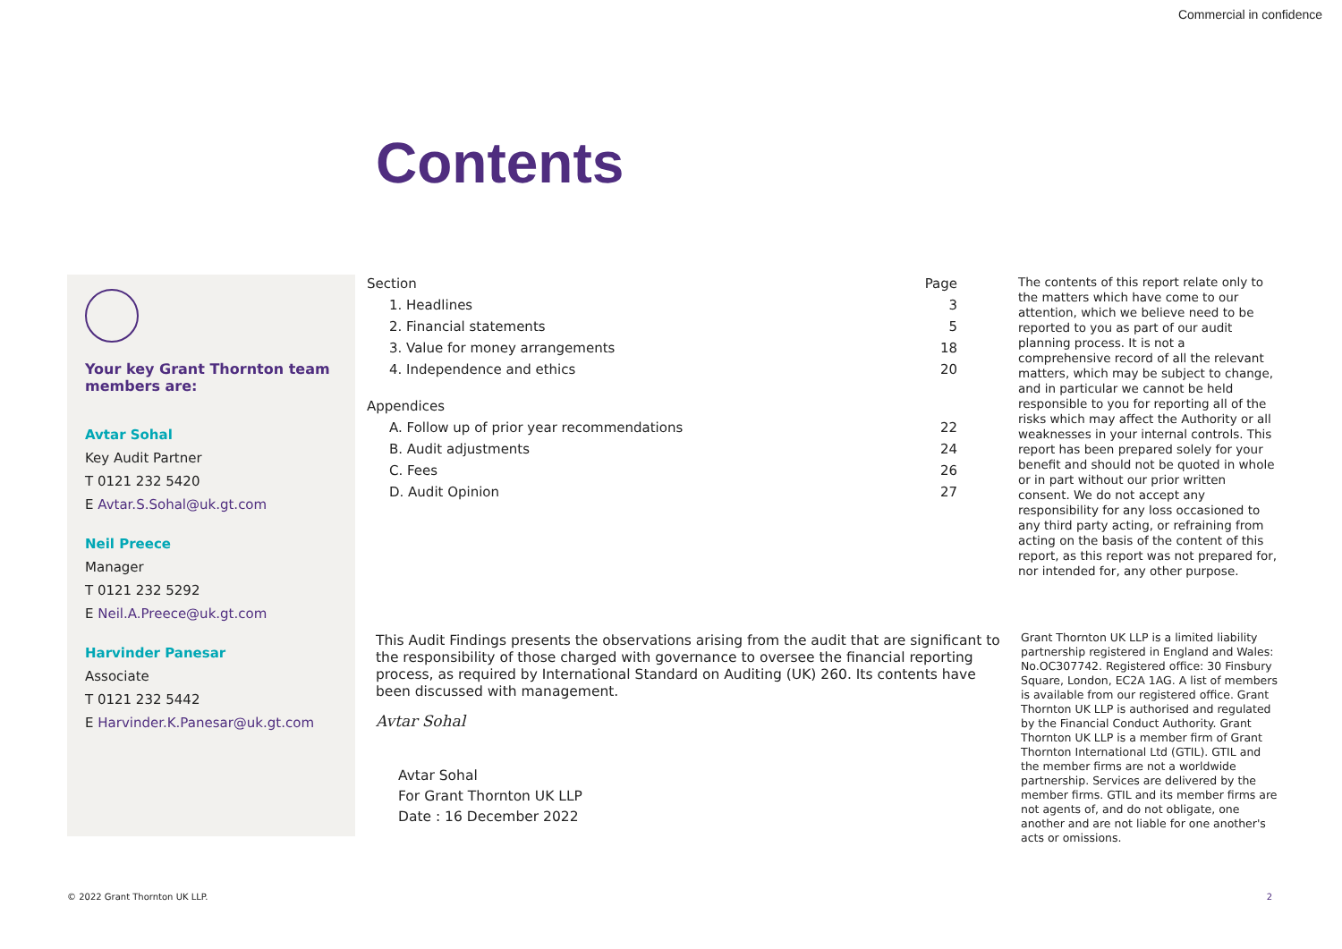Commercial in confidence
Contents
Your key Grant Thornton team members are:
Avtar Sohal
Key Audit Partner
T 0121 232 5420
E Avtar.S.Sohal@uk.gt.com
Neil Preece
Manager
T 0121 232 5292
E Neil.A.Preece@uk.gt.com
Harvinder Panesar
Associate
T 0121 232 5442
E Harvinder.K.Panesar@uk.gt.com
| Section | Page |
| --- | --- |
| 1. Headlines | 3 |
| 2. Financial statements | 5 |
| 3. Value for money arrangements | 18 |
| 4. Independence and ethics | 20 |
| Appendices | |
| A. Follow up of prior year recommendations | 22 |
| B. Audit adjustments | 24 |
| C. Fees | 26 |
| D. Audit Opinion | 27 |
The contents of this report relate only to the matters which have come to our attention, which we believe need to be reported to you as part of our audit planning process. It is not a comprehensive record of all the relevant matters, which may be subject to change, and in particular we cannot be held responsible to you for reporting all of the risks which may affect the Authority or all weaknesses in your internal controls. This report has been prepared solely for your benefit and should not be quoted in whole or in part without our prior written consent. We do not accept any responsibility for any loss occasioned to any third party acting, or refraining from acting on the basis of the content of this report, as this report was not prepared for, nor intended for, any other purpose.
This Audit Findings presents the observations arising from the audit that are significant to the responsibility of those charged with governance to oversee the financial reporting process, as required by International Standard on Auditing (UK) 260. Its contents have been discussed with management.
Avtar Sohal
Avtar Sohal
For Grant Thornton UK LLP
Date : 16 December 2022
Grant Thornton UK LLP is a limited liability partnership registered in England and Wales: No.OC307742. Registered office: 30 Finsbury Square, London, EC2A 1AG. A list of members is available from our registered office. Grant Thornton UK LLP is authorised and regulated by the Financial Conduct Authority. Grant Thornton UK LLP is a member firm of Grant Thornton International Ltd (GTIL). GTIL and the member firms are not a worldwide partnership. Services are delivered by the member firms. GTIL and its member firms are not agents of, and do not obligate, one another and are not liable for one another's acts or omissions.
© 2022 Grant Thornton UK LLP. 2